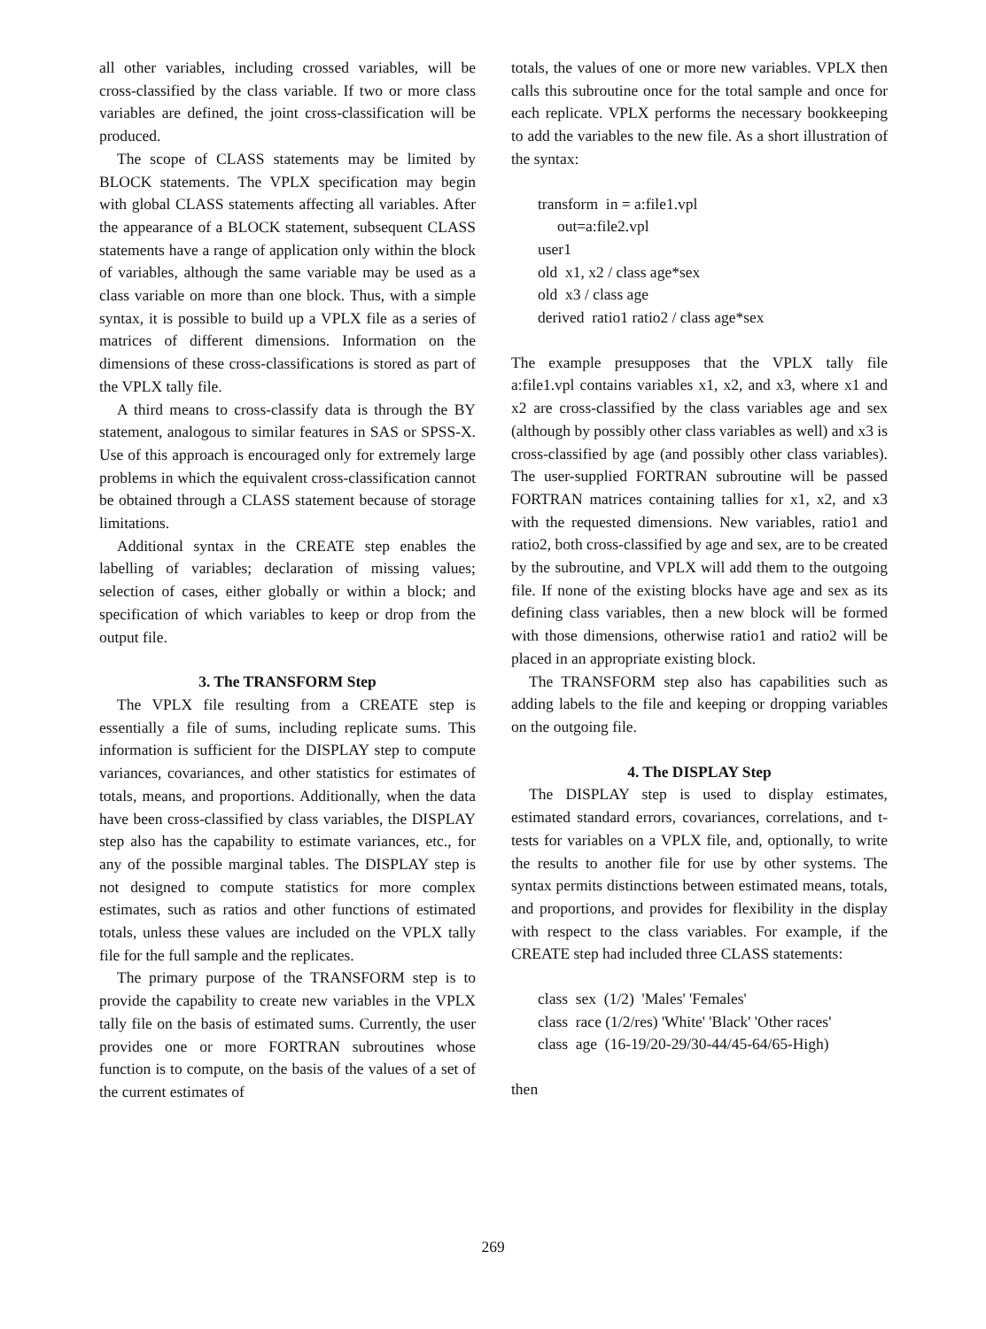all other variables, including crossed variables, will be cross-classified by the class variable. If two or more class variables are defined, the joint cross-classification will be produced.
The scope of CLASS statements may be limited by BLOCK statements. The VPLX specification may begin with global CLASS statements affecting all variables. After the appearance of a BLOCK statement, subsequent CLASS statements have a range of application only within the block of variables, although the same variable may be used as a class variable on more than one block. Thus, with a simple syntax, it is possible to build up a VPLX file as a series of matrices of different dimensions. Information on the dimensions of these cross-classifications is stored as part of the VPLX tally file.
A third means to cross-classify data is through the BY statement, analogous to similar features in SAS or SPSS-X. Use of this approach is encouraged only for extremely large problems in which the equivalent cross-classification cannot be obtained through a CLASS statement because of storage limitations.
Additional syntax in the CREATE step enables the labelling of variables; declaration of missing values; selection of cases, either globally or within a block; and specification of which variables to keep or drop from the output file.
3. The TRANSFORM Step
The VPLX file resulting from a CREATE step is essentially a file of sums, including replicate sums. This information is sufficient for the DISPLAY step to compute variances, covariances, and other statistics for estimates of totals, means, and proportions. Additionally, when the data have been cross-classified by class variables, the DISPLAY step also has the capability to estimate variances, etc., for any of the possible marginal tables. The DISPLAY step is not designed to compute statistics for more complex estimates, such as ratios and other functions of estimated totals, unless these values are included on the VPLX tally file for the full sample and the replicates.
The primary purpose of the TRANSFORM step is to provide the capability to create new variables in the VPLX tally file on the basis of estimated sums. Currently, the user provides one or more FORTRAN subroutines whose function is to compute, on the basis of the values of a set of the current estimates of
totals, the values of one or more new variables. VPLX then calls this subroutine once for the total sample and once for each replicate. VPLX performs the necessary bookkeeping to add the variables to the new file. As a short illustration of the syntax:
transform in = a:file1.vpl
out=a:file2.vpl
user1
old x1, x2 / class age*sex
old x3 / class age
derived ratio1 ratio2 / class age*sex
The example presupposes that the VPLX tally file a:file1.vpl contains variables x1, x2, and x3, where x1 and x2 are cross-classified by the class variables age and sex (although by possibly other class variables as well) and x3 is cross-classified by age (and possibly other class variables). The user-supplied FORTRAN subroutine will be passed FORTRAN matrices containing tallies for x1, x2, and x3 with the requested dimensions. New variables, ratio1 and ratio2, both cross-classified by age and sex, are to be created by the subroutine, and VPLX will add them to the outgoing file. If none of the existing blocks have age and sex as its defining class variables, then a new block will be formed with those dimensions, otherwise ratio1 and ratio2 will be placed in an appropriate existing block.
The TRANSFORM step also has capabilities such as adding labels to the file and keeping or dropping variables on the outgoing file.
4. The DISPLAY Step
The DISPLAY step is used to display estimates, estimated standard errors, covariances, correlations, and t-tests for variables on a VPLX file, and, optionally, to write the results to another file for use by other systems. The syntax permits distinctions between estimated means, totals, and proportions, and provides for flexibility in the display with respect to the class variables. For example, if the CREATE step had included three CLASS statements:
class sex (1/2) 'Males' 'Females'
class race (1/2/res) 'White' 'Black' 'Other races'
class age (16-19/20-29/30-44/45-64/65-High)
then
269